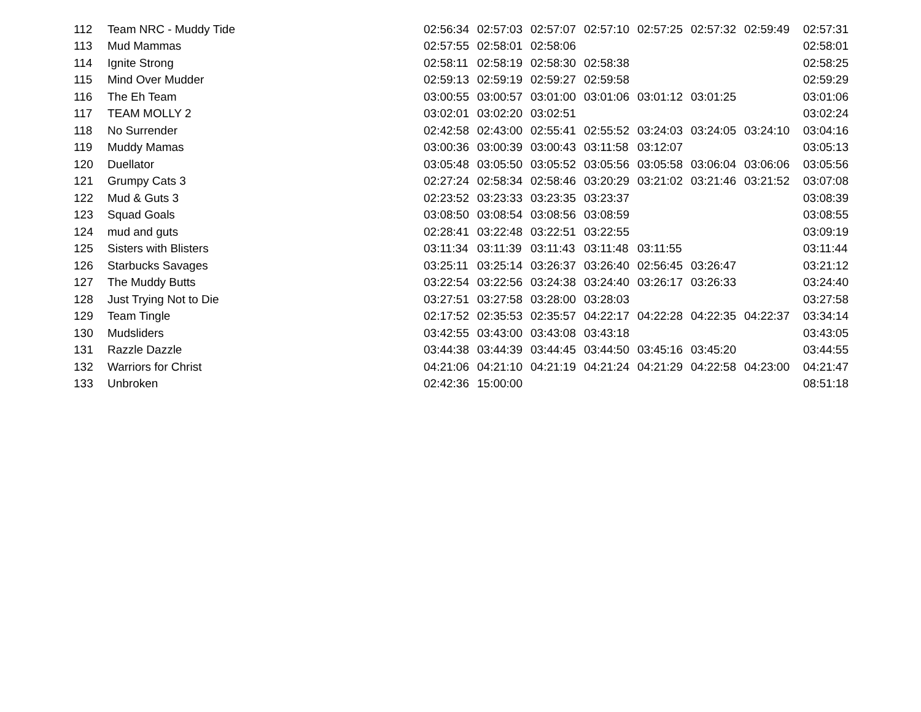| 112 | Team NRC - Muddy Tide | 02:56:34 | 02:57:03 | 02:57:07 | 02:57:10 | 02:57:25 | 02:57:32 | 02:59:49 | 02:57:31 |
| 113 | Mud Mammas | 02:57:55 | 02:58:01 | 02:58:06 | | | | | 02:58:01 |
| 114 | Ignite Strong | 02:58:11 | 02:58:19 | 02:58:30 | 02:58:38 | | | | 02:58:25 |
| 115 | Mind Over Mudder | 02:59:13 | 02:59:19 | 02:59:27 | 02:59:58 | | | | 02:59:29 |
| 116 | The Eh Team | 03:00:55 | 03:00:57 | 03:01:00 | 03:01:06 | 03:01:12 | 03:01:25 | | 03:01:06 |
| 117 | TEAM MOLLY 2 | 03:02:01 | 03:02:20 | 03:02:51 | | | | | 03:02:24 |
| 118 | No Surrender | 02:42:58 | 02:43:00 | 02:55:41 | 02:55:52 | 03:24:03 | 03:24:05 | 03:24:10 | 03:04:16 |
| 119 | Muddy Mamas | 03:00:36 | 03:00:39 | 03:00:43 | 03:11:58 | 03:12:07 | | | 03:05:13 |
| 120 | Duellator | 03:05:48 | 03:05:50 | 03:05:52 | 03:05:56 | 03:05:58 | 03:06:04 | 03:06:06 | 03:05:56 |
| 121 | Grumpy Cats 3 | 02:27:24 | 02:58:34 | 02:58:46 | 03:20:29 | 03:21:02 | 03:21:46 | 03:21:52 | 03:07:08 |
| 122 | Mud & Guts 3 | 02:23:52 | 03:23:33 | 03:23:35 | 03:23:37 | | | | 03:08:39 |
| 123 | Squad Goals | 03:08:50 | 03:08:54 | 03:08:56 | 03:08:59 | | | | 03:08:55 |
| 124 | mud and guts | 02:28:41 | 03:22:48 | 03:22:51 | 03:22:55 | | | | 03:09:19 |
| 125 | Sisters with Blisters | 03:11:34 | 03:11:39 | 03:11:43 | 03:11:48 | 03:11:55 | | | 03:11:44 |
| 126 | Starbucks Savages | 03:25:11 | 03:25:14 | 03:26:37 | 03:26:40 | 02:56:45 | 03:26:47 | | 03:21:12 |
| 127 | The Muddy Butts | 03:22:54 | 03:22:56 | 03:24:38 | 03:24:40 | 03:26:17 | 03:26:33 | | 03:24:40 |
| 128 | Just Trying Not to Die | 03:27:51 | 03:27:58 | 03:28:00 | 03:28:03 | | | | 03:27:58 |
| 129 | Team Tingle | 02:17:52 | 02:35:53 | 02:35:57 | 04:22:17 | 04:22:28 | 04:22:35 | 04:22:37 | 03:34:14 |
| 130 | Mudsliders | 03:42:55 | 03:43:00 | 03:43:08 | 03:43:18 | | | | 03:43:05 |
| 131 | Razzle Dazzle | 03:44:38 | 03:44:39 | 03:44:45 | 03:44:50 | 03:45:16 | 03:45:20 | | 03:44:55 |
| 132 | Warriors for Christ | 04:21:06 | 04:21:10 | 04:21:19 | 04:21:24 | 04:21:29 | 04:22:58 | 04:23:00 | 04:21:47 |
| 133 | Unbroken | 02:42:36 | 15:00:00 | | | | | | 08:51:18 |